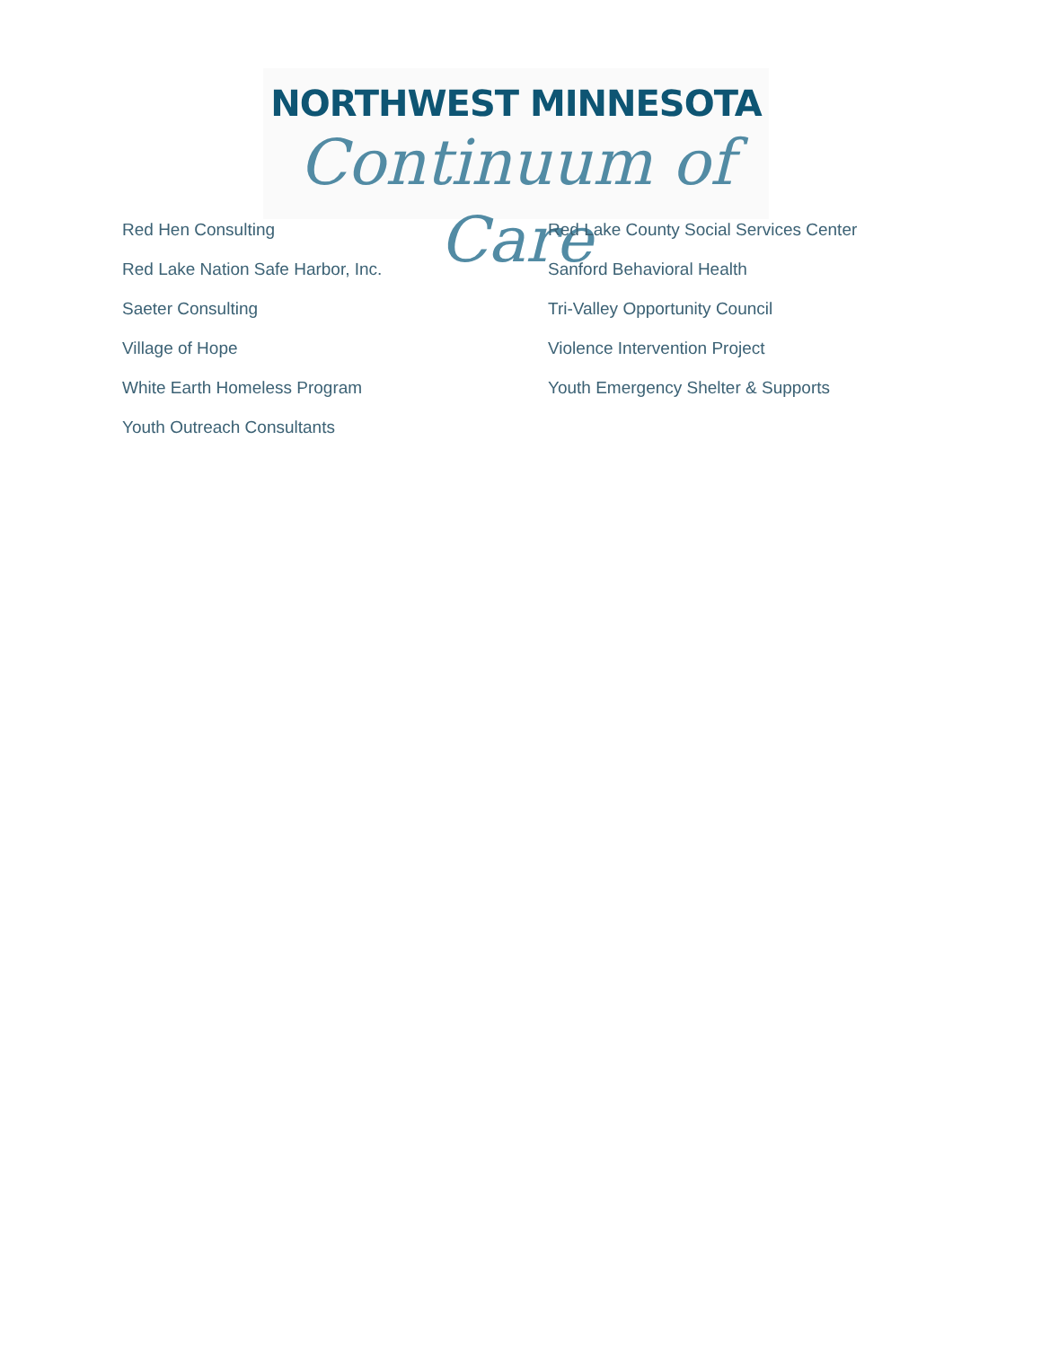NORTHWEST MINNESOTA
Continuum of Care
Red Hen Consulting
Red Lake County Social Services Center
Red Lake Nation Safe Harbor, Inc.
Sanford Behavioral Health
Saeter Consulting
Tri-Valley Opportunity Council
Village of Hope
Violence Intervention Project
White Earth Homeless Program
Youth Emergency Shelter & Supports
Youth Outreach Consultants